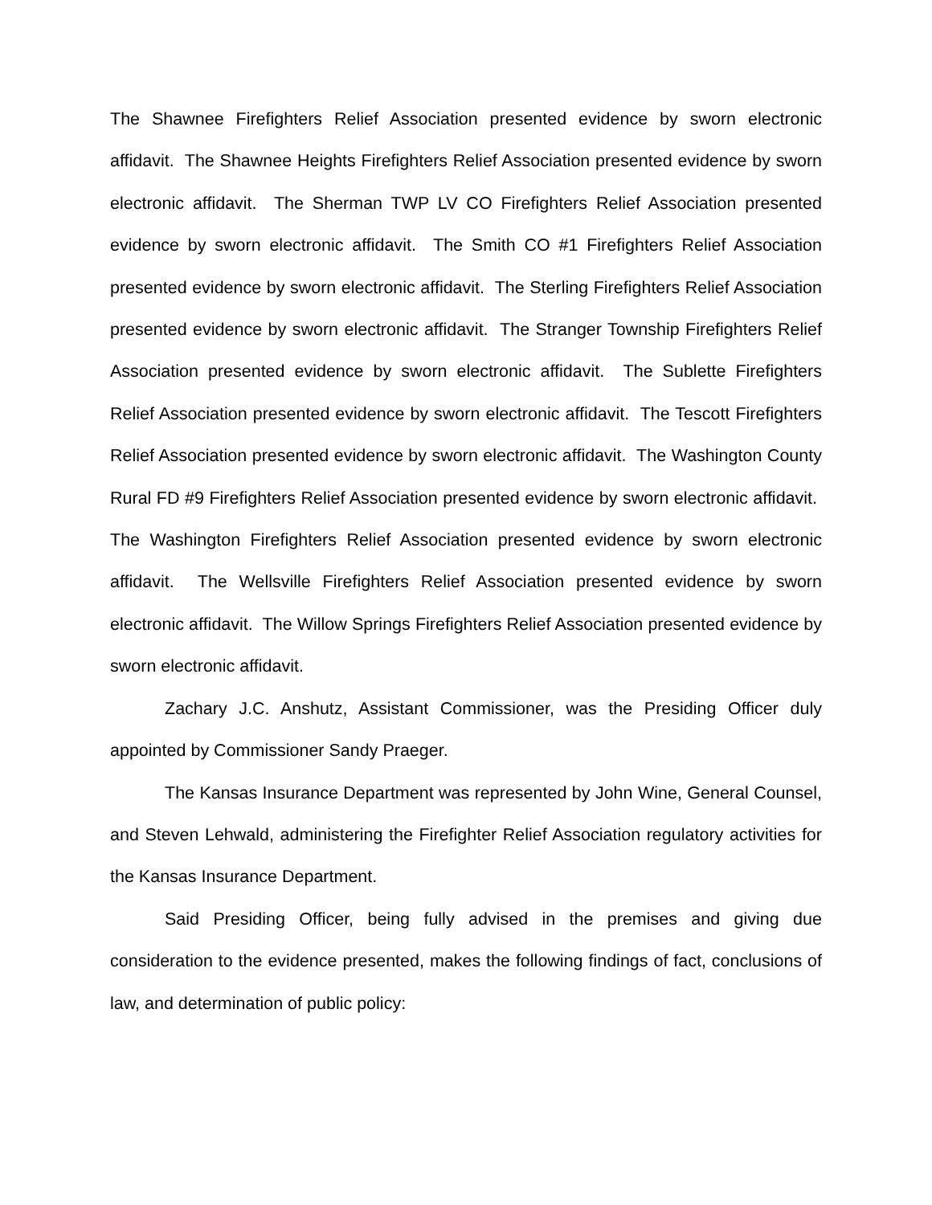The Shawnee Firefighters Relief Association presented evidence by sworn electronic affidavit. The Shawnee Heights Firefighters Relief Association presented evidence by sworn electronic affidavit. The Sherman TWP LV CO Firefighters Relief Association presented evidence by sworn electronic affidavit. The Smith CO #1 Firefighters Relief Association presented evidence by sworn electronic affidavit. The Sterling Firefighters Relief Association presented evidence by sworn electronic affidavit. The Stranger Township Firefighters Relief Association presented evidence by sworn electronic affidavit. The Sublette Firefighters Relief Association presented evidence by sworn electronic affidavit. The Tescott Firefighters Relief Association presented evidence by sworn electronic affidavit. The Washington County Rural FD #9 Firefighters Relief Association presented evidence by sworn electronic affidavit. The Washington Firefighters Relief Association presented evidence by sworn electronic affidavit. The Wellsville Firefighters Relief Association presented evidence by sworn electronic affidavit. The Willow Springs Firefighters Relief Association presented evidence by sworn electronic affidavit.
Zachary J.C. Anshutz, Assistant Commissioner, was the Presiding Officer duly appointed by Commissioner Sandy Praeger.
The Kansas Insurance Department was represented by John Wine, General Counsel, and Steven Lehwald, administering the Firefighter Relief Association regulatory activities for the Kansas Insurance Department.
Said Presiding Officer, being fully advised in the premises and giving due consideration to the evidence presented, makes the following findings of fact, conclusions of law, and determination of public policy: